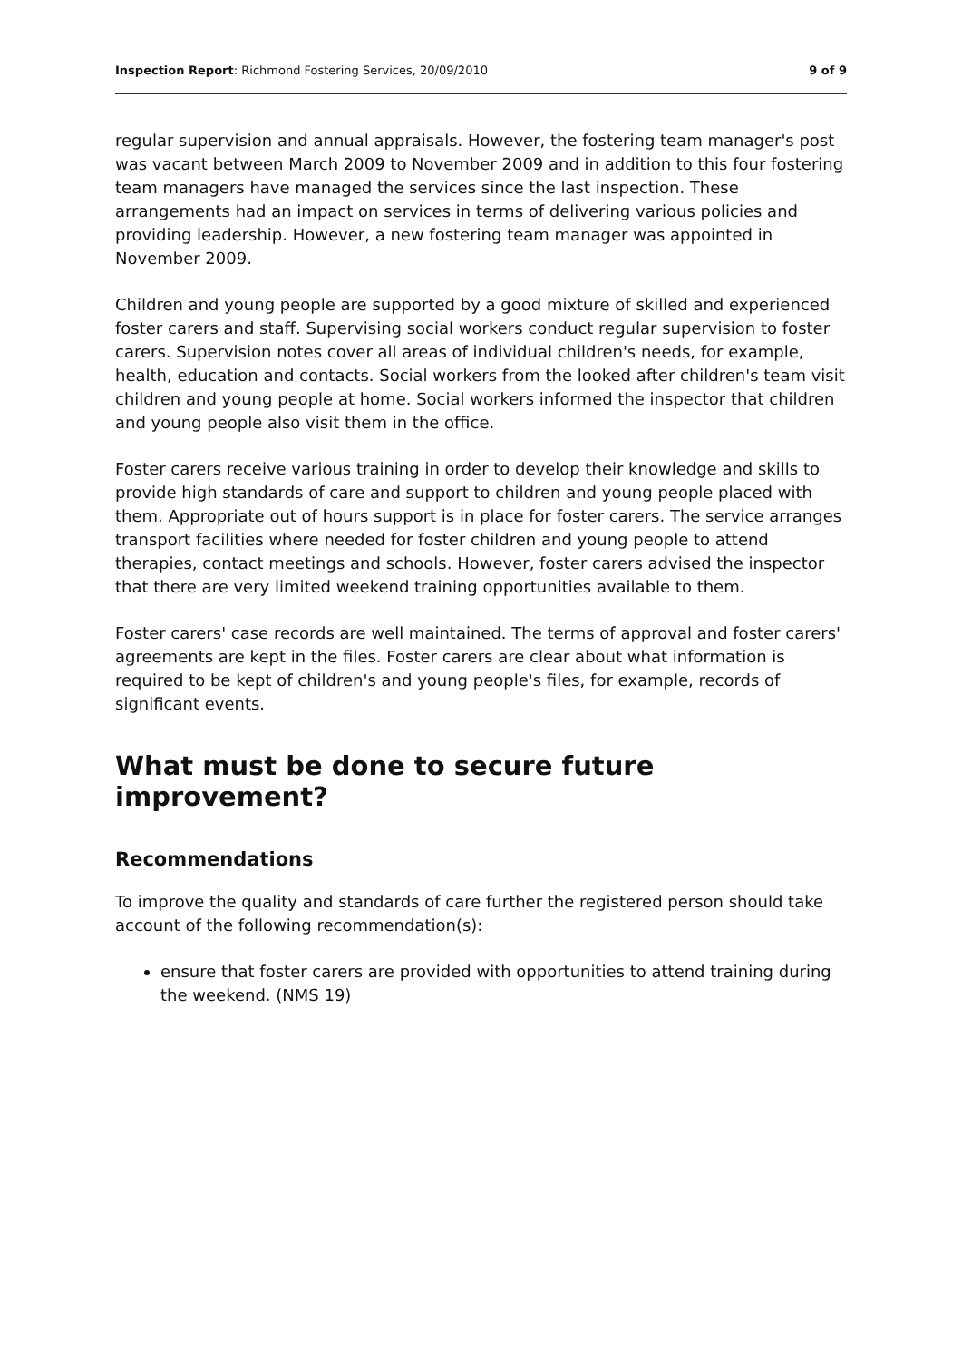Inspection Report: Richmond Fostering Services, 20/09/2010 9 of 9
regular supervision and annual appraisals. However, the fostering team manager's post was vacant between March 2009 to November 2009 and in addition to this four fostering team managers have managed the services since the last inspection. These arrangements had an impact on services in terms of delivering various policies and providing leadership. However, a new fostering team manager was appointed in November 2009.
Children and young people are supported by a good mixture of skilled and experienced foster carers and staff. Supervising social workers conduct regular supervision to foster carers. Supervision notes cover all areas of individual children's needs, for example, health, education and contacts. Social workers from the looked after children's team visit children and young people at home. Social workers informed the inspector that children and young people also visit them in the office.
Foster carers receive various training in order to develop their knowledge and skills to provide high standards of care and support to children and young people placed with them. Appropriate out of hours support is in place for foster carers. The service arranges transport facilities where needed for foster children and young people to attend therapies, contact meetings and schools. However, foster carers advised the inspector that there are very limited weekend training opportunities available to them.
Foster carers' case records are well maintained. The terms of approval and foster carers' agreements are kept in the files. Foster carers are clear about what information is required to be kept of children's and young people's files, for example, records of significant events.
What must be done to secure future improvement?
Recommendations
To improve the quality and standards of care further the registered person should take account of the following recommendation(s):
ensure that foster carers are provided with opportunities to attend training during the weekend. (NMS 19)